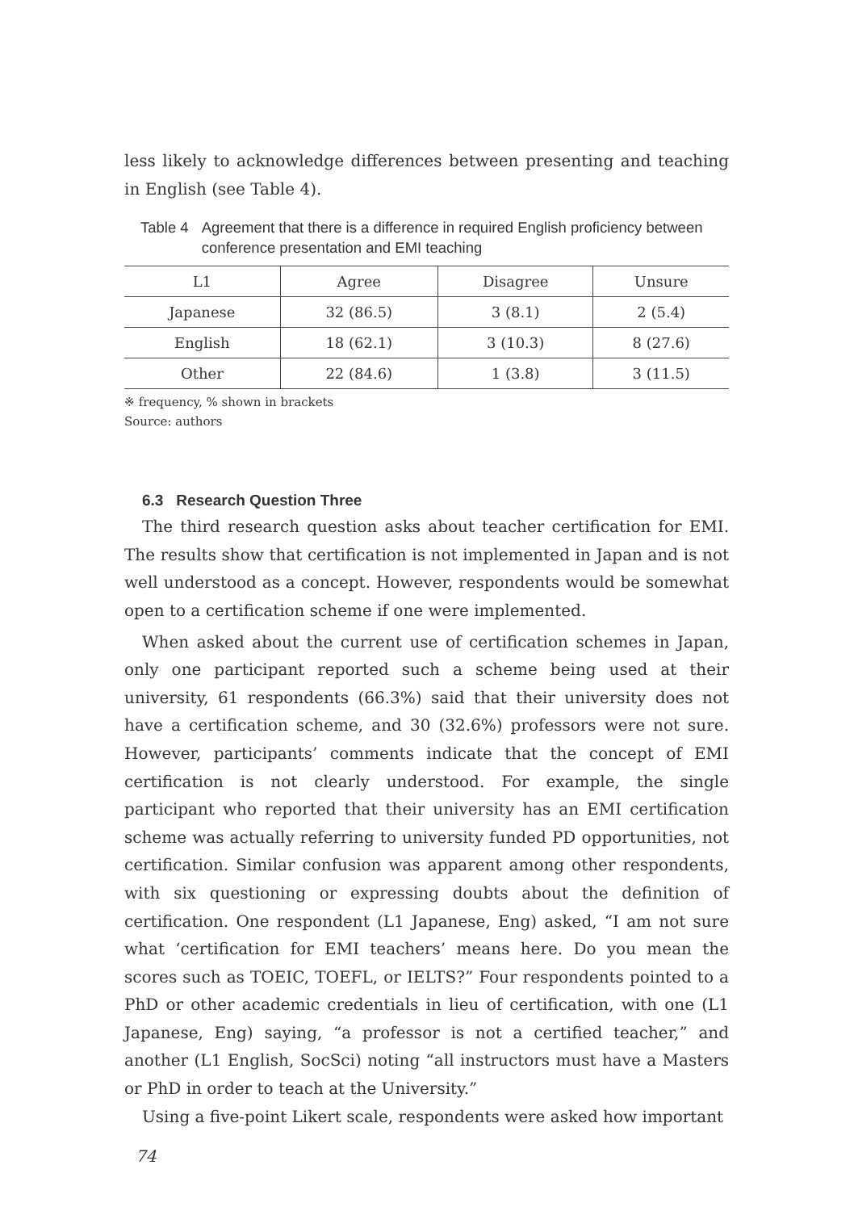less likely to acknowledge differences between presenting and teaching in English (see Table 4).
Table 4 Agreement that there is a difference in required English proficiency between conference presentation and EMI teaching
| L1 | Agree | Disagree | Unsure |
| --- | --- | --- | --- |
| Japanese | 32 (86.5) | 3 (8.1) | 2 (5.4) |
| English | 18 (62.1) | 3 (10.3) | 8 (27.6) |
| Other | 22 (84.6) | 1 (3.8) | 3 (11.5) |
※ frequency, % shown in brackets
Source: authors
6.3 Research Question Three
The third research question asks about teacher certification for EMI. The results show that certification is not implemented in Japan and is not well understood as a concept. However, respondents would be somewhat open to a certification scheme if one were implemented.
When asked about the current use of certification schemes in Japan, only one participant reported such a scheme being used at their university, 61 respondents (66.3%) said that their university does not have a certification scheme, and 30 (32.6%) professors were not sure. However, participants’ comments indicate that the concept of EMI certification is not clearly understood. For example, the single participant who reported that their university has an EMI certification scheme was actually referring to university funded PD opportunities, not certification. Similar confusion was apparent among other respondents, with six questioning or expressing doubts about the definition of certification. One respondent (L1 Japanese, Eng) asked, “I am not sure what ‘certification for EMI teachers’ means here. Do you mean the scores such as TOEIC, TOEFL, or IELTS?” Four respondents pointed to a PhD or other academic credentials in lieu of certification, with one (L1 Japanese, Eng) saying, “a professor is not a certified teacher,” and another (L1 English, SocSci) noting “all instructors must have a Masters or PhD in order to teach at the University.”
Using a five-point Likert scale, respondents were asked how important
74